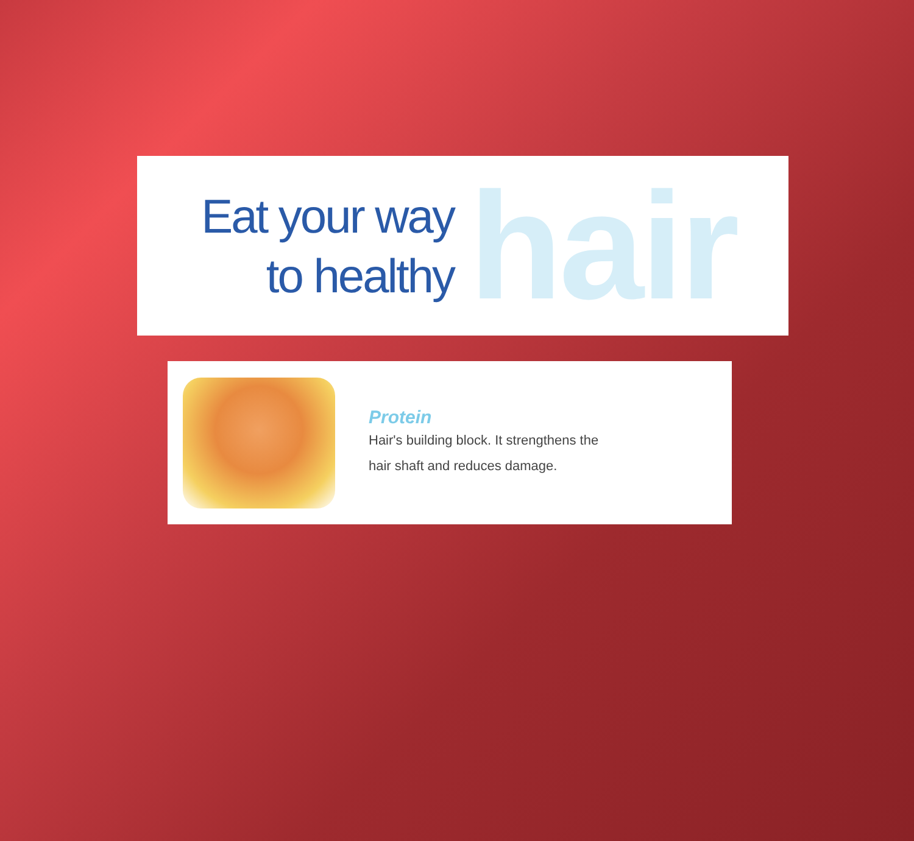Eat your way
to healthy
hair
Protein
Hair's building block. It strengthens the
hair shaft and reduces damage.